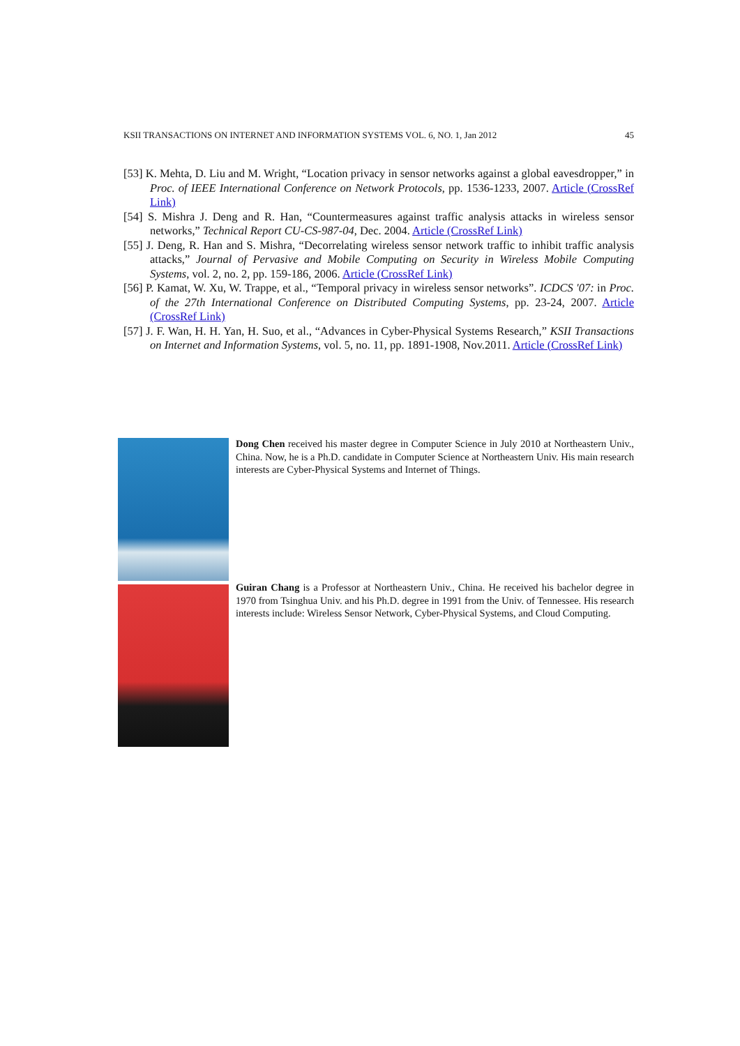KSII TRANSACTIONS ON INTERNET AND INFORMATION SYSTEMS VOL. 6, NO. 1, Jan 2012 45
[53] K. Mehta, D. Liu and M. Wright, “Location privacy in sensor networks against a global eavesdropper,” in Proc. of IEEE International Conference on Network Protocols, pp. 1536-1233, 2007. Article (CrossRef Link)
[54] S. Mishra J. Deng and R. Han, “Countermeasures against traffic analysis attacks in wireless sensor networks,” Technical Report CU-CS-987-04, Dec. 2004. Article (CrossRef Link)
[55] J. Deng, R. Han and S. Mishra, “Decorrelating wireless sensor network traffic to inhibit traffic analysis attacks,” Journal of Pervasive and Mobile Computing on Security in Wireless Mobile Computing Systems, vol. 2, no. 2, pp. 159-186, 2006. Article (CrossRef Link)
[56] P. Kamat, W. Xu, W. Trappe, et al., “Temporal privacy in wireless sensor networks”. ICDCS '07: in Proc. of the 27th International Conference on Distributed Computing Systems, pp. 23-24, 2007. Article (CrossRef Link)
[57] J. F. Wan, H. H. Yan, H. Suo, et al., “Advances in Cyber-Physical Systems Research,” KSII Transactions on Internet and Information Systems, vol. 5, no. 11, pp. 1891-1908, Nov.2011. Article (CrossRef Link)
Dong Chen received his master degree in Computer Science in July 2010 at Northeastern Univ., China. Now, he is a Ph.D. candidate in Computer Science at Northeastern Univ. His main research interests are Cyber-Physical Systems and Internet of Things.
Guiran Chang is a Professor at Northeastern Univ., China. He received his bachelor degree in 1970 from Tsinghua Univ. and his Ph.D. degree in 1991 from the Univ. of Tennessee. His research interests include: Wireless Sensor Network, Cyber-Physical Systems, and Cloud Computing.